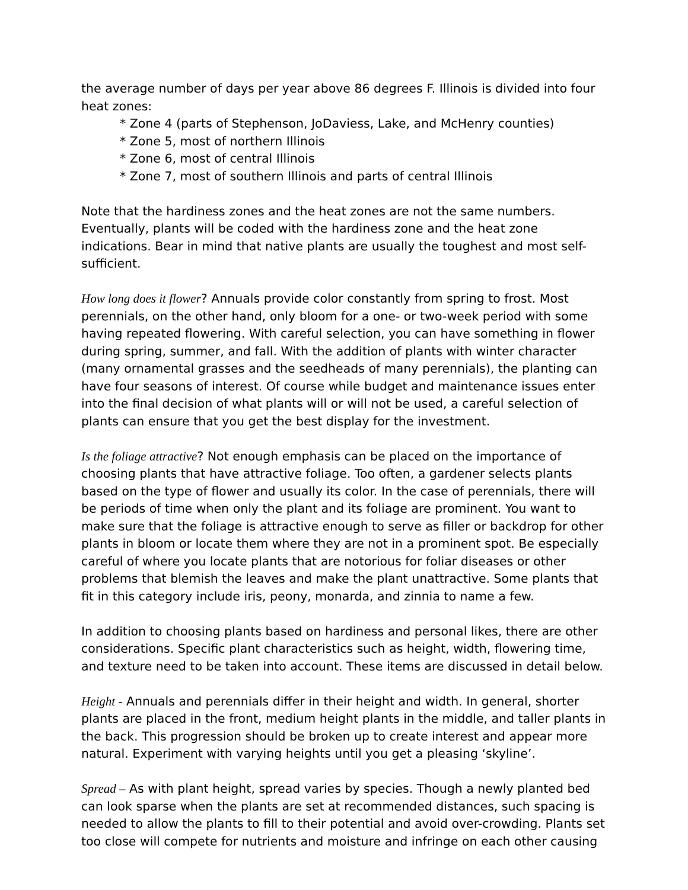the average number of days per year above 86 degrees F. Illinois is divided into four heat zones:
* Zone 4 (parts of Stephenson, JoDaviess, Lake, and McHenry counties)
* Zone 5, most of northern Illinois
* Zone 6, most of central Illinois
* Zone 7, most of southern Illinois and parts of central Illinois
Note that the hardiness zones and the heat zones are not the same numbers. Eventually, plants will be coded with the hardiness zone and the heat zone indications. Bear in mind that native plants are usually the toughest and most self-sufficient.
How long does it flower? Annuals provide color constantly from spring to frost. Most perennials, on the other hand, only bloom for a one- or two-week period with some having repeated flowering. With careful selection, you can have something in flower during spring, summer, and fall. With the addition of plants with winter character (many ornamental grasses and the seedheads of many perennials), the planting can have four seasons of interest. Of course while budget and maintenance issues enter into the final decision of what plants will or will not be used, a careful selection of plants can ensure that you get the best display for the investment.
Is the foliage attractive? Not enough emphasis can be placed on the importance of choosing plants that have attractive foliage. Too often, a gardener selects plants based on the type of flower and usually its color. In the case of perennials, there will be periods of time when only the plant and its foliage are prominent. You want to make sure that the foliage is attractive enough to serve as filler or backdrop for other plants in bloom or locate them where they are not in a prominent spot. Be especially careful of where you locate plants that are notorious for foliar diseases or other problems that blemish the leaves and make the plant unattractive. Some plants that fit in this category include iris, peony, monarda, and zinnia to name a few.
In addition to choosing plants based on hardiness and personal likes, there are other considerations. Specific plant characteristics such as height, width, flowering time, and texture need to be taken into account. These items are discussed in detail below.
Height - Annuals and perennials differ in their height and width. In general, shorter plants are placed in the front, medium height plants in the middle, and taller plants in the back. This progression should be broken up to create interest and appear more natural. Experiment with varying heights until you get a pleasing ‘skyline’.
Spread – As with plant height, spread varies by species. Though a newly planted bed can look sparse when the plants are set at recommended distances, such spacing is needed to allow the plants to fill to their potential and avoid over-crowding. Plants set too close will compete for nutrients and moisture and infringe on each other causing